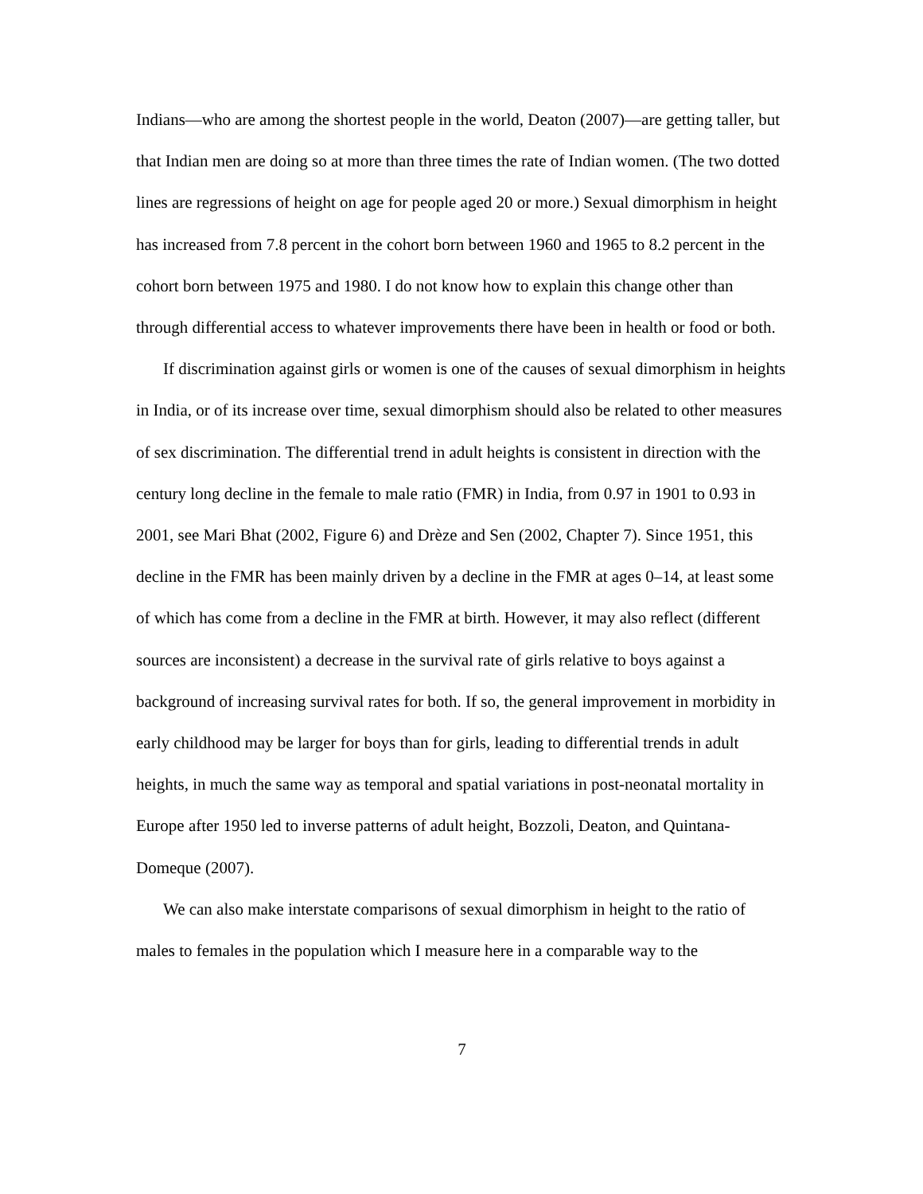Indians—who are among the shortest people in the world, Deaton (2007)—are getting taller, but that Indian men are doing so at more than three times the rate of Indian women. (The two dotted lines are regressions of height on age for people aged 20 or more.) Sexual dimorphism in height has increased from 7.8 percent in the cohort born between 1960 and 1965 to 8.2 percent in the cohort born between 1975 and 1980. I do not know how to explain this change other than through differential access to whatever improvements there have been in health or food or both.
If discrimination against girls or women is one of the causes of sexual dimorphism in heights in India, or of its increase over time, sexual dimorphism should also be related to other measures of sex discrimination. The differential trend in adult heights is consistent in direction with the century long decline in the female to male ratio (FMR) in India, from 0.97 in 1901 to 0.93 in 2001, see Mari Bhat (2002, Figure 6) and Drèze and Sen (2002, Chapter 7). Since 1951, this decline in the FMR has been mainly driven by a decline in the FMR at ages 0–14, at least some of which has come from a decline in the FMR at birth. However, it may also reflect (different sources are inconsistent) a decrease in the survival rate of girls relative to boys against a background of increasing survival rates for both. If so, the general improvement in morbidity in early childhood may be larger for boys than for girls, leading to differential trends in adult heights, in much the same way as temporal and spatial variations in post-neonatal mortality in Europe after 1950 led to inverse patterns of adult height, Bozzoli, Deaton, and Quintana-Domeque (2007).
We can also make interstate comparisons of sexual dimorphism in height to the ratio of males to females in the population which I measure here in a comparable way to the
7